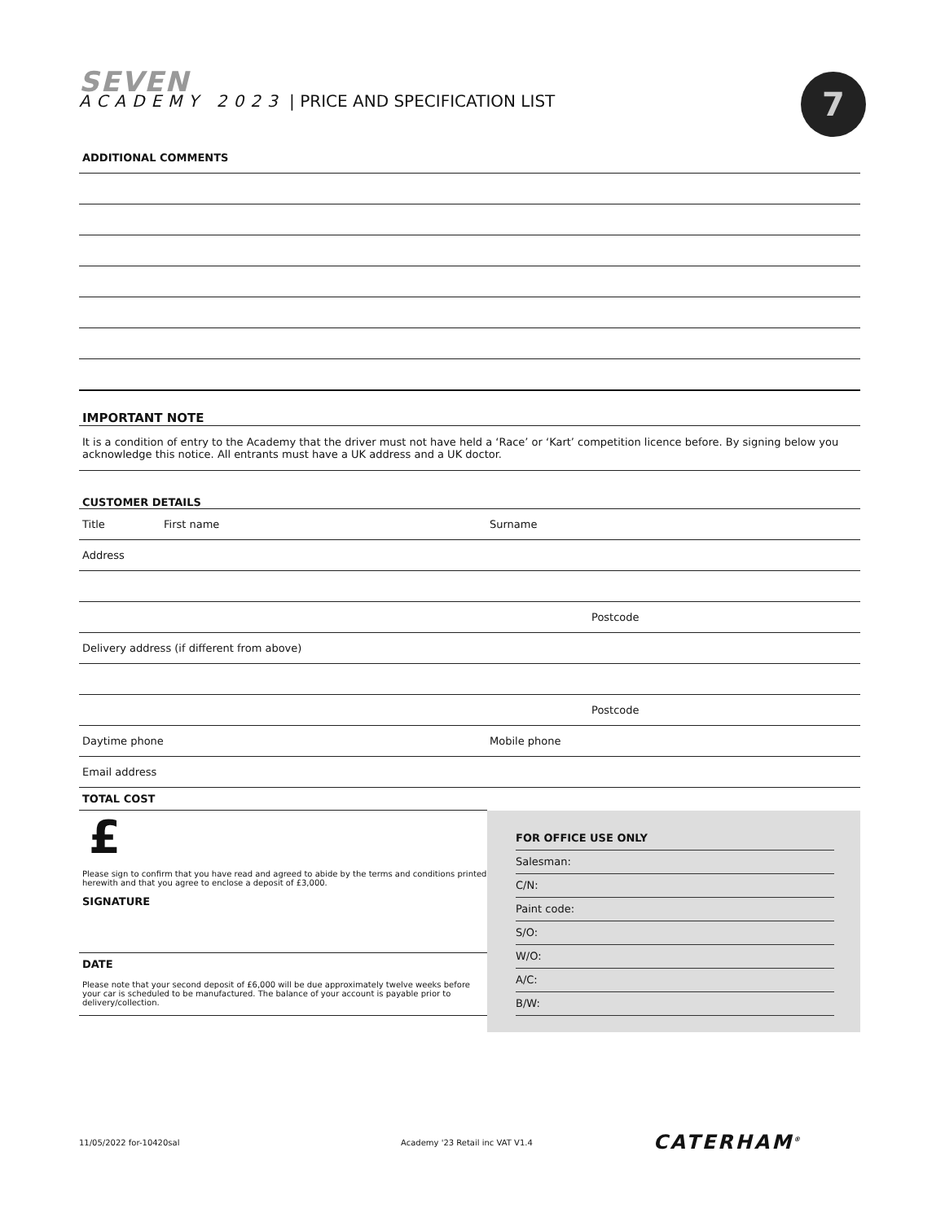SEVEN
ACADEMY 2023 | PRICE AND SPECIFICATION LIST
7
ADDITIONAL COMMENTS
IMPORTANT NOTE
It is a condition of entry to the Academy that the driver must not have held a ‘Race’ or ‘Kart’ competition licence before. By signing below you acknowledge this notice. All entrants must have a UK address and a UK doctor.
CUSTOMER DETAILS
Title First name Surname
Address
Postcode
Delivery address (if different from above)
Postcode
Daytime phone Mobile phone
Email address
TOTAL COST
£
Please sign to confirm that you have read and agreed to abide by the terms and conditions printed herewith and that you agree to enclose a deposit of £3,000.
SIGNATURE
DATE
Please note that your second deposit of £6,000 will be due approximately twelve weeks before your car is scheduled to be manufactured. The balance of your account is payable prior to delivery/collection.
FOR OFFICE USE ONLY
Salesman:
C/N:
Paint code:
S/O:
W/O:
A/C:
B/W:
11/05/2022 for-10420sal Academy '23 Retail inc VAT V1.4 CATERHAM<sup>®</sup>